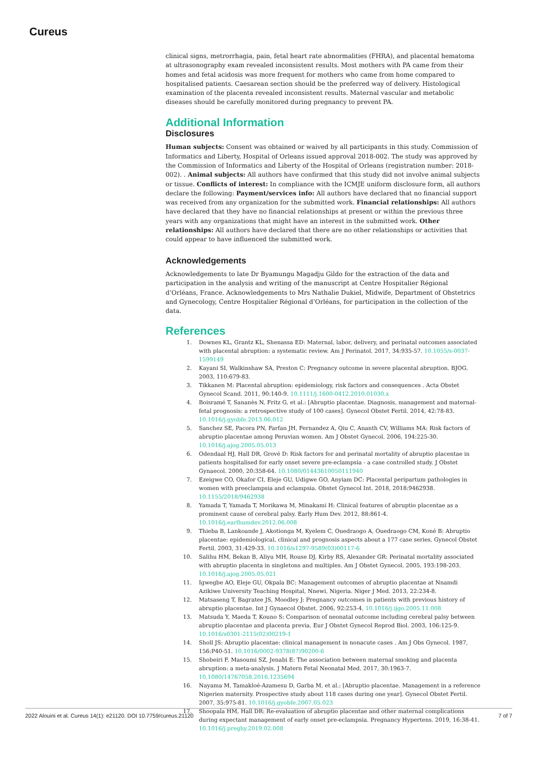Cureus
clinical signs, metrorrhagia, pain, fetal heart rate abnormalities (FHRA), and placental hematoma at ultrasonography exam revealed inconsistent results. Most mothers with PA came from their homes and fetal acidosis was more frequent for mothers who came from home compared to hospitalised patients. Caesarean section should be the preferred way of delivery. Histological examination of the placenta revealed inconsistent results. Maternal vascular and metabolic diseases should be carefully monitored during pregnancy to prevent PA.
Additional Information
Disclosures
Human subjects: Consent was obtained or waived by all participants in this study. Commission of Informatics and Liberty, Hospital of Orleans issued approval 2018-002. The study was approved by the Commission of Informatics and Liberty of the Hospital of Orleans (registration number: 2018-002). . Animal subjects: All authors have confirmed that this study did not involve animal subjects or tissue. Conflicts of interest: In compliance with the ICMJE uniform disclosure form, all authors declare the following: Payment/services info: All authors have declared that no financial support was received from any organization for the submitted work. Financial relationships: All authors have declared that they have no financial relationships at present or within the previous three years with any organizations that might have an interest in the submitted work. Other relationships: All authors have declared that there are no other relationships or activities that could appear to have influenced the submitted work.
Acknowledgements
Acknowledgements to late Dr Byamungu Magadju Gildo for the extraction of the data and participation in the analysis and writing of the manuscript at Centre Hospitalier Régional d’Orléans, France. Acknowledgements to Mrs Nathalie Dukiel, Midwife, Department of Obstetrics and Gynecology, Centre Hospitalier Régional d’Orléans, for participation in the collection of the data.
References
1. Downes KL, Grantz KL, Shenassa ED: Maternal, labor, delivery, and perinatal outcomes associated with placental abruption: a systematic review. Am J Perinatol. 2017, 34:935-57. 10.1055/s-0037-1599149
2. Kayani SI, Walkinshaw SA, Preston C: Pregnancy outcome in severe placental abruption. BJOG. 2003, 110:679-83.
3. Tikkanen M: Placental abruption: epidemiology, risk factors and consequences . Acta Obstet Gynecol Scand. 2011, 90:140-9. 10.1111/j.1600-0412.2010.01030.x
4. Boisramé T, Sananès N, Fritz G, et al.: [Abruptio placentae. Diagnosis, management and maternal-fetal prognosis: a retrospective study of 100 cases]. Gynecol Obstet Fertil. 2014, 42:78-83. 10.1016/j.gyobfe.2013.06.012
5. Sanchez SE, Pacora PN, Farfan JH, Fernandez A, Qiu C, Ananth CV, Williams MA: Risk factors of abruptio placentae among Peruvian women. Am J Obstet Gynecol. 2006, 194:225-30. 10.1016/j.ajog.2005.05.013
6. Odendaal HJ, Hall DR, Grové D: Risk factors for and perinatal mortality of abruptio placentae in patients hospitalised for early onset severe pre-eclampsia - a case controlled study. J Obstet Gynaecol. 2000, 20:358-64. 10.1080/01443610050111940
7. Ezeigwe CO, Okafor CI, Eleje GU, Udigwe GO, Anyiam DC: Placental peripartum pathologies in women with preeclampsia and eclampsia. Obstet Gynecol Int. 2018, 2018:9462938. 10.1155/2018/9462938
8. Yamada T, Yamada T, Morikawa M, Minakami H: Clinical features of abruptio placentae as a prominent cause of cerebral palsy. Early Hum Dev. 2012, 88:861-4. 10.1016/j.earlhumdev.2012.06.008
9. Thieba B, Lankoande J, Akotionga M, Kyelem C, Ouedraogo A, Ouedraogo CM, Koné B: Abruptio placentae: epidemiological, clinical and prognosis aspects about a 177 case series. Gynecol Obstet Fertil. 2003, 31:429-33. 10.1016/s1297-9589(03)00117-6
10. Salihu HM, Bekan B, Aliyu MH, Rouse DJ, Kirby RS, Alexander GR: Perinatal mortality associated with abruptio placenta in singletons and multiples. Am J Obstet Gynecol. 2005, 193:198-203. 10.1016/j.ajog.2005.05.021
11. Igwegbe AO, Eleje GU, Okpala BC: Management outcomes of abruptio placentae at Nnamdi Azikiwe University Teaching Hospital, Nnewi, Nigeria. Niger J Med. 2013, 22:234-8.
12. Matsaseng T, Bagratee JS, Moodley J: Pregnancy outcomes in patients with previous history of abruptio placentae. Int J Gynaecol Obstet. 2006, 92:253-4. 10.1016/j.ijgo.2005.11.008
13. Matsuda Y, Maeda T, Kouno S: Comparison of neonatal outcome including cerebral palsy between abruptio placentae and placenta previa. Eur J Obstet Gynecol Reprod Biol. 2003, 106:125-9. 10.1016/s0301-2115(02)00219-1
14. Sholl JS: Abruptio placentae: clinical management in nonacute cases . Am J Obs Gynecol. 1987, 156:P40-51. 10.1016/0002-9378(87)90200-6
15. Shobeiri F, Masoumi SZ, Jenabi E: The association between maternal smoking and placenta abruption: a meta-analysis. J Matern Fetal Neonatal Med. 2017, 30:1963-7. 10.1080/14767058.2016.1235694
16. Nayama M, Tamakloé-Azamesu D, Garba M, et al.: [Abruptio placentae. Management in a reference Nigerien maternity. Prospective study about 118 cases during one year]. Gynecol Obstet Fertil. 2007, 35:975-81. 10.1016/j.gyobfe.2007.05.023
17. Shoopala HM, Hall DR: Re-evaluation of abruptio placentae and other maternal complications during expectant management of early onset pre-eclampsia. Pregnancy Hypertens. 2019, 16:38-41. 10.1016/j.preghy.2019.02.008
2022 Alouini et al. Cureus 14(1): e21120. DOI 10.7759/cureus.21120 7 of 7